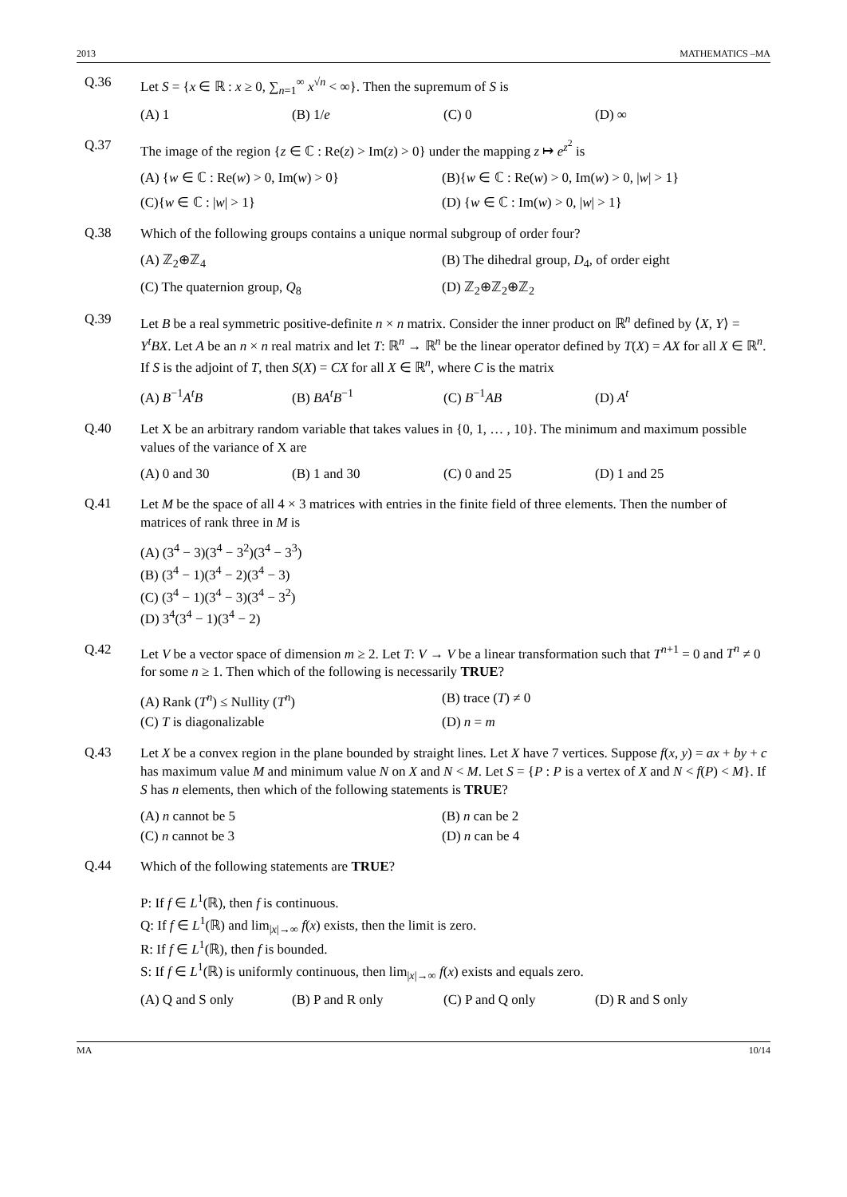2013 MATHEMATICS –MA
Q.36
Let S = {x ∈ ℝ : x ≥ 0, ∑<sub>n=1</sub><sup>∞</sup> x<sup>√n</sup> < ∞}. Then the supremum of S is
(A) 1 (B) 1/e (C) 0 (D) ∞
Q.37
The image of the region {z ∈ ℂ : Re(z) > Im(z) > 0} under the mapping z ↦ e<sup>z<sup>2</sup></sup> is
(A) {w ∈ ℂ : Re(w) > 0, Im(w) > 0} (B){w ∈ ℂ : Re(w) > 0, Im(w) > 0, |w| > 1} (C){w ∈ ℂ : |w| > 1} (D) {w ∈ ℂ : Im(w) > 0, |w| > 1}
Q.38
Which of the following groups contains a unique normal subgroup of order four?
(A) ℤ<sub>2</sub>⊕ℤ<sub>4</sub> (B) The dihedral group, D<sub>4</sub>, of order eight (C) The quaternion group, Q<sub>8</sub> (D) ℤ<sub>2</sub>⊕ℤ<sub>2</sub>⊕ℤ<sub>2</sub>
Q.39
Let B be a real symmetric positive-definite n × n matrix. Consider the inner product on ℝ<sup>n</sup> defined by ⟨X, Y⟩ = Y<sup>t</sup>BX. Let A be an n × n real matrix and let T: ℝ<sup>n</sup> → ℝ<sup>n</sup> be the linear operator defined by T(X) = AX for all X ∈ ℝ<sup>n</sup>. If S is the adjoint of T, then S(X) = CX for all X ∈ ℝ<sup>n</sup>, where C is the matrix
(A) B<sup>−1</sup>A<sup>t</sup>B (B) BA<sup>t</sup>B<sup>−1</sup> (C) B<sup>−1</sup>AB (D) A<sup>t</sup>
Q.40
Let X be an arbitrary random variable that takes values in {0, 1, … , 10}. The minimum and maximum possible values of the variance of X are
(A) 0 and 30 (B) 1 and 30 (C) 0 and 25 (D) 1 and 25
Q.41
Let M be the space of all 4 × 3 matrices with entries in the finite field of three elements. Then the number of matrices of rank three in M is
(A) (3<sup>4</sup> − 3)(3<sup>4</sup> − 3<sup>2</sup>)(3<sup>4</sup> − 3<sup>3</sup>)
(B) (3<sup>4</sup> − 1)(3<sup>4</sup> − 2)(3<sup>4</sup> − 3)
(C) (3<sup>4</sup> − 1)(3<sup>4</sup> − 3)(3<sup>4</sup> − 3<sup>2</sup>)
(D) 3<sup>4</sup>(3<sup>4</sup> − 1)(3<sup>4</sup> − 2)
Q.42
Let V be a vector space of dimension m ≥ 2. Let T: V → V be a linear transformation such that T<sup>n+1</sup> = 0 and T<sup>n</sup> ≠ 0 for some n ≥ 1. Then which of the following is necessarily TRUE?
(A) Rank (T<sup>n</sup>) ≤ Nullity (T<sup>n</sup>) (B) trace (T) ≠ 0 (C) T is diagonalizable (D) n = m
Q.43
Let X be a convex region in the plane bounded by straight lines. Let X have 7 vertices. Suppose f(x, y) = ax + by + c has maximum value M and minimum value N on X and N < M. Let S = {P : P is a vertex of X and N < f(P) < M}. If S has n elements, then which of the following statements is TRUE?
(A) n cannot be 5 (B) n can be 2 (C) n cannot be 3 (D) n can be 4
Q.44
Which of the following statements are TRUE?
P: If f ∈ L<sup>1</sup>(ℝ), then f is continuous.
Q: If f ∈ L<sup>1</sup>(ℝ) and lim<sub>|x|→∞</sub> f(x) exists, then the limit is zero.
R: If f ∈ L<sup>1</sup>(ℝ), then f is bounded.
S: If f ∈ L<sup>1</sup>(ℝ) is uniformly continuous, then lim<sub>|x|→∞</sub> f(x) exists and equals zero.
(A) Q and S only (B) P and R only (C) P and Q only (D) R and S only
MA 10/14